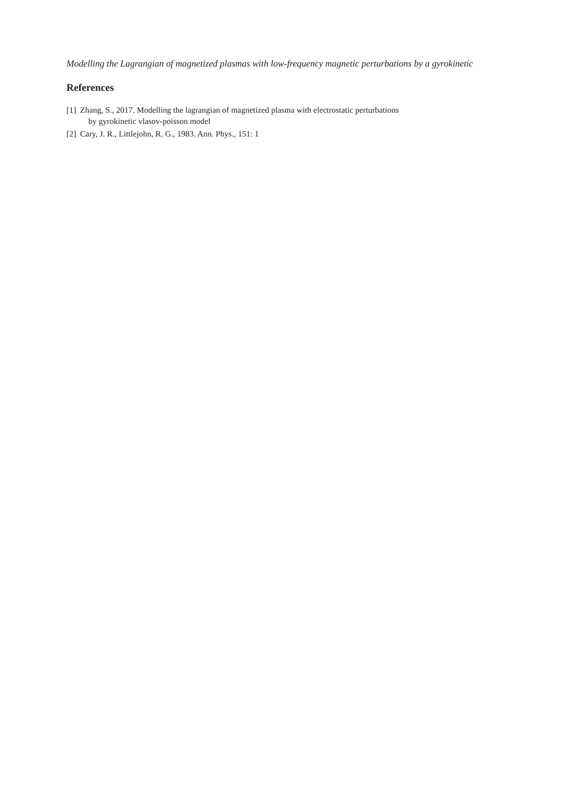Modelling the Lagrangian of magnetized plasmas with low-frequency magnetic perturbations by a gyrokinetic
References
[1] Zhang, S., 2017. Modelling the lagrangian of magnetized plasma with electrostatic perturbations
by gyrokinetic vlasov-poisson model
[2] Cary, J. R., Littlejohn, R. G., 1983. Ann. Phys., 151: 1